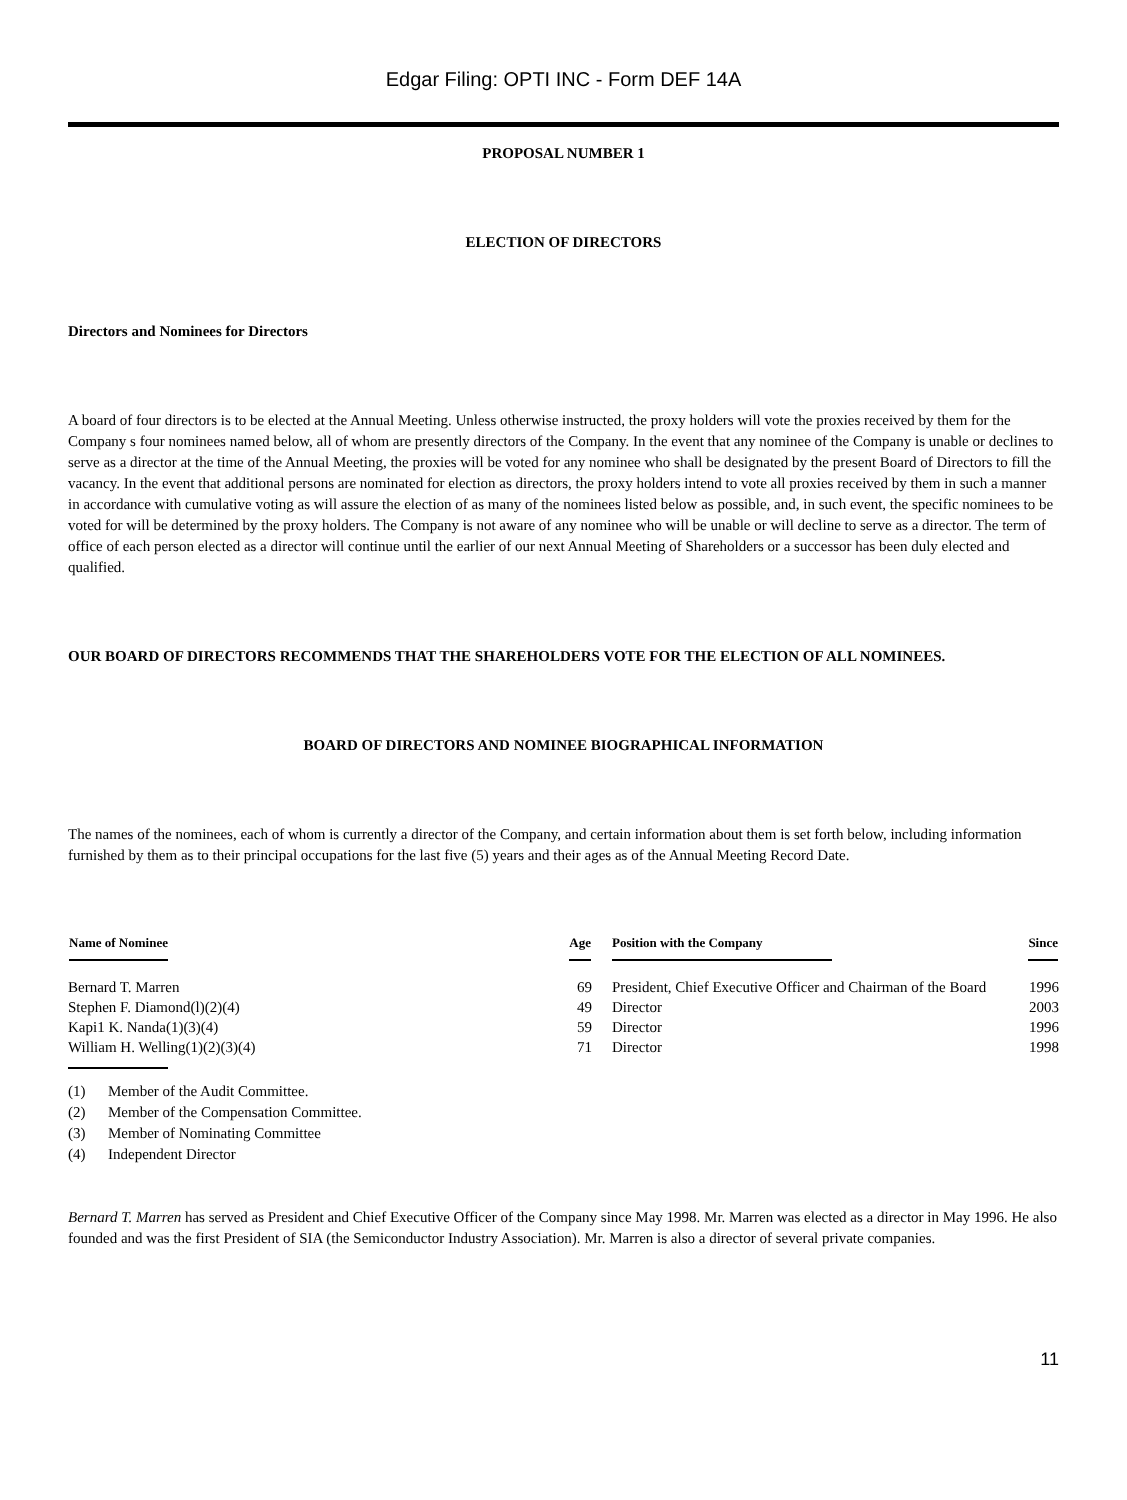Edgar Filing: OPTI INC - Form DEF 14A
PROPOSAL NUMBER 1
ELECTION OF DIRECTORS
Directors and Nominees for Directors
A board of four directors is to be elected at the Annual Meeting. Unless otherwise instructed, the proxy holders will vote the proxies received by them for the Company s four nominees named below, all of whom are presently directors of the Company. In the event that any nominee of the Company is unable or declines to serve as a director at the time of the Annual Meeting, the proxies will be voted for any nominee who shall be designated by the present Board of Directors to fill the vacancy. In the event that additional persons are nominated for election as directors, the proxy holders intend to vote all proxies received by them in such a manner in accordance with cumulative voting as will assure the election of as many of the nominees listed below as possible, and, in such event, the specific nominees to be voted for will be determined by the proxy holders. The Company is not aware of any nominee who will be unable or will decline to serve as a director. The term of office of each person elected as a director will continue until the earlier of our next Annual Meeting of Shareholders or a successor has been duly elected and qualified.
OUR BOARD OF DIRECTORS RECOMMENDS THAT THE SHAREHOLDERS VOTE FOR THE ELECTION OF ALL NOMINEES.
BOARD OF DIRECTORS AND NOMINEE BIOGRAPHICAL INFORMATION
The names of the nominees, each of whom is currently a director of the Company, and certain information about them is set forth below, including information furnished by them as to their principal occupations for the last five (5) years and their ages as of the Annual Meeting Record Date.
| Name of Nominee | Age | Position with the Company | Since |
| --- | --- | --- | --- |
| Bernard T. Marren | 69 | President, Chief Executive Officer and Chairman of the Board | 1996 |
| Stephen F. Diamond(l)(2)(4) | 49 | Director | 2003 |
| Kapi1 K. Nanda(1)(3)(4) | 59 | Director | 1996 |
| William H. Welling(1)(2)(3)(4) | 71 | Director | 1998 |
| (1) | Member of the Audit Committee. |
| (2) | Member of the Compensation Committee. |
| (3) | Member of Nominating Committee |
| (4) | Independent Director |
Bernard T. Marren has served as President and Chief Executive Officer of the Company since May 1998. Mr. Marren was elected as a director in May 1996. He also founded and was the first President of SIA (the Semiconductor Industry Association). Mr. Marren is also a director of several private companies.
11